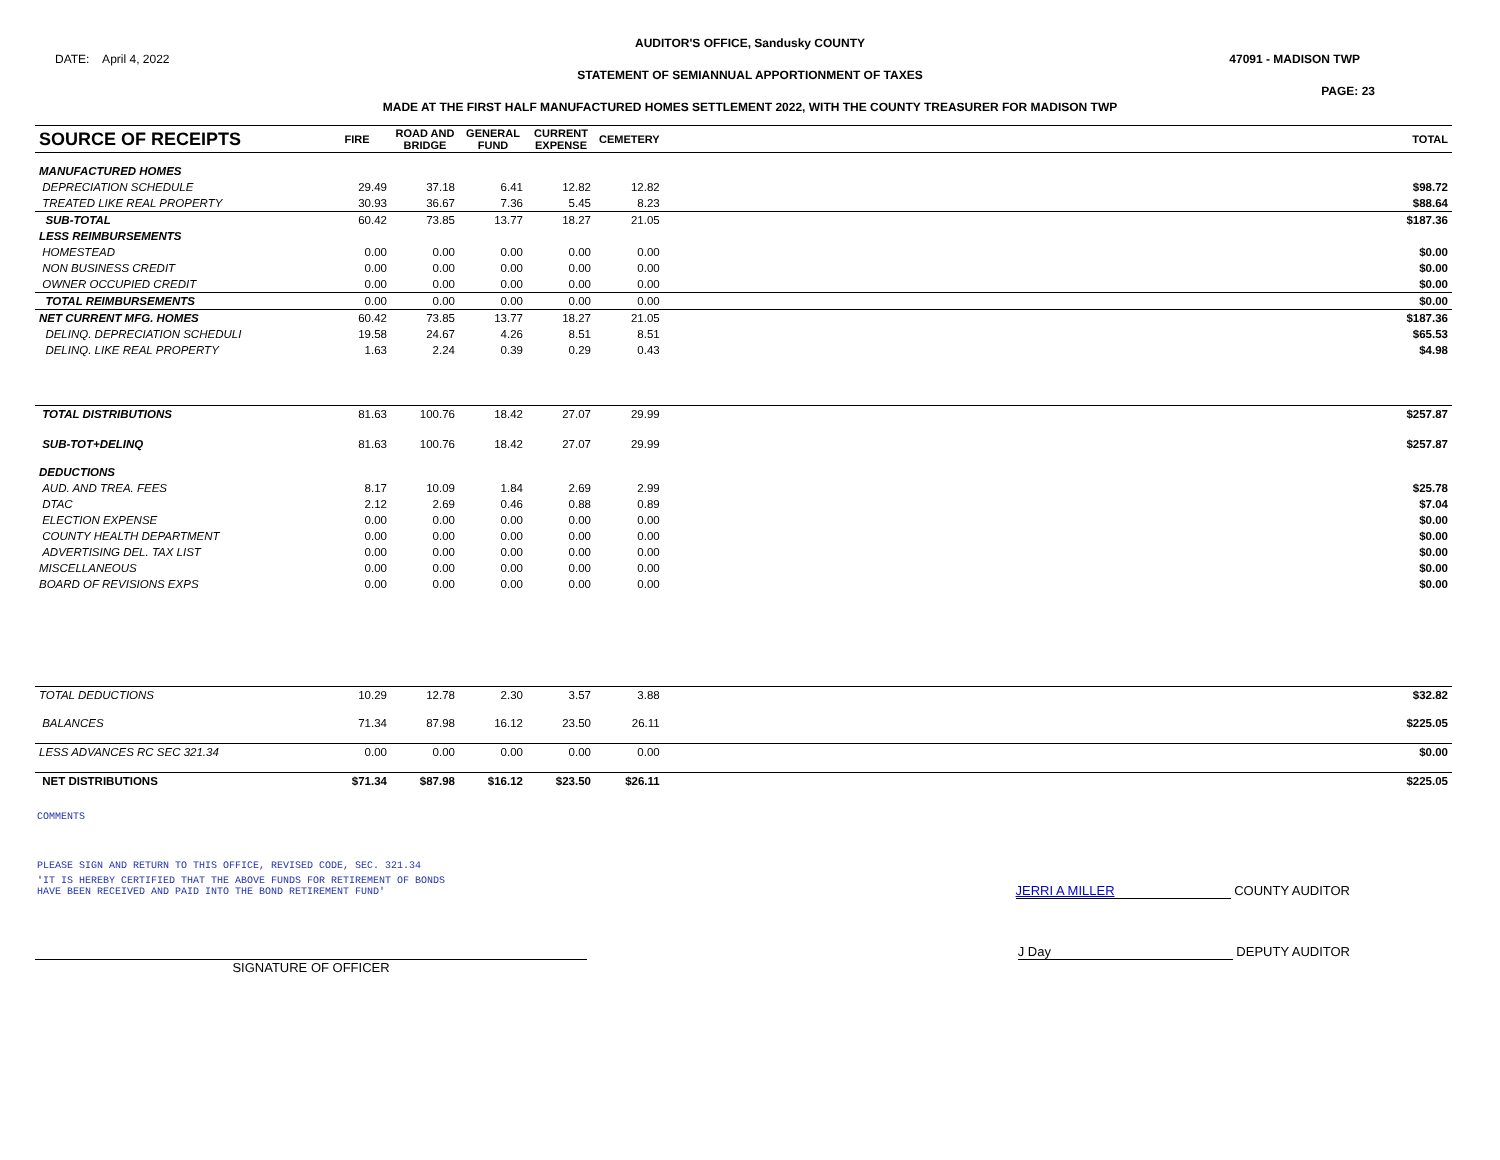AUDITOR'S OFFICE, Sandusky COUNTY
DATE: April 4, 2022 47091 - MADISON TWP
STATEMENT OF SEMIANNUAL APPORTIONMENT OF TAXES
PAGE: 23
MADE AT THE FIRST HALF MANUFACTURED HOMES SETTLEMENT 2022, WITH THE COUNTY TREASURER FOR MADISON TWP
| SOURCE OF RECEIPTS | FIRE | ROAD AND BRIDGE | GENERAL FUND | CURRENT EXPENSE | CEMETERY | TOTAL |
| --- | --- | --- | --- | --- | --- | --- |
| MANUFACTURED HOMES | | | | | | |
| DEPRECIATION SCHEDULE | 29.49 | 37.18 | 6.41 | 12.82 | 12.82 | $98.72 |
| TREATED LIKE REAL PROPERTY | 30.93 | 36.67 | 7.36 | 5.45 | 8.23 | $88.64 |
| SUB-TOTAL | 60.42 | 73.85 | 13.77 | 18.27 | 21.05 | $187.36 |
| LESS REIMBURSEMENTS | | | | | | |
| HOMESTEAD | 0.00 | 0.00 | 0.00 | 0.00 | 0.00 | $0.00 |
| NON BUSINESS CREDIT | 0.00 | 0.00 | 0.00 | 0.00 | 0.00 | $0.00 |
| OWNER OCCUPIED CREDIT | 0.00 | 0.00 | 0.00 | 0.00 | 0.00 | $0.00 |
| TOTAL REIMBURSEMENTS | 0.00 | 0.00 | 0.00 | 0.00 | 0.00 | $0.00 |
| NET CURRENT MFG. HOMES | 60.42 | 73.85 | 13.77 | 18.27 | 21.05 | $187.36 |
| DELINQ. DEPRECIATION SCHEDULI | 19.58 | 24.67 | 4.26 | 8.51 | 8.51 | $65.53 |
| DELINQ. LIKE REAL PROPERTY | 1.63 | 2.24 | 0.39 | 0.29 | 0.43 | $4.98 |
| TOTAL DISTRIBUTIONS | 81.63 | 100.76 | 18.42 | 27.07 | 29.99 | $257.87 |
| SUB-TOT+DELINQ | 81.63 | 100.76 | 18.42 | 27.07 | 29.99 | $257.87 |
| DEDUCTIONS | | | | | | |
| AUD. AND TREA. FEES | 8.17 | 10.09 | 1.84 | 2.69 | 2.99 | $25.78 |
| DTAC | 2.12 | 2.69 | 0.46 | 0.88 | 0.89 | $7.04 |
| ELECTION EXPENSE | 0.00 | 0.00 | 0.00 | 0.00 | 0.00 | $0.00 |
| COUNTY HEALTH DEPARTMENT | 0.00 | 0.00 | 0.00 | 0.00 | 0.00 | $0.00 |
| ADVERTISING DEL. TAX LIST | 0.00 | 0.00 | 0.00 | 0.00 | 0.00 | $0.00 |
| MISCELLANEOUS | 0.00 | 0.00 | 0.00 | 0.00 | 0.00 | $0.00 |
| BOARD OF REVISIONS EXPS | 0.00 | 0.00 | 0.00 | 0.00 | 0.00 | $0.00 |
| TOTAL DEDUCTIONS | 10.29 | 12.78 | 2.30 | 3.57 | 3.88 | $32.82 |
| BALANCES | 71.34 | 87.98 | 16.12 | 23.50 | 26.11 | $225.05 |
| LESS ADVANCES RC SEC 321.34 | 0.00 | 0.00 | 0.00 | 0.00 | 0.00 | $0.00 |
| NET DISTRIBUTIONS | $71.34 | $87.98 | $16.12 | $23.50 | $26.11 | $225.05 |
COMMENTS
PLEASE SIGN AND RETURN TO THIS OFFICE, REVISED CODE, SEC. 321.34
'IT IS HEREBY CERTIFIED THAT THE ABOVE FUNDS FOR RETIREMENT OF BONDS
HAVE BEEN RECEIVED AND PAID INTO THE BOND RETIREMENT FUND'
JERRI A MILLER COUNTY AUDITOR
SIGNATURE OF OFFICER
J Day DEPUTY AUDITOR